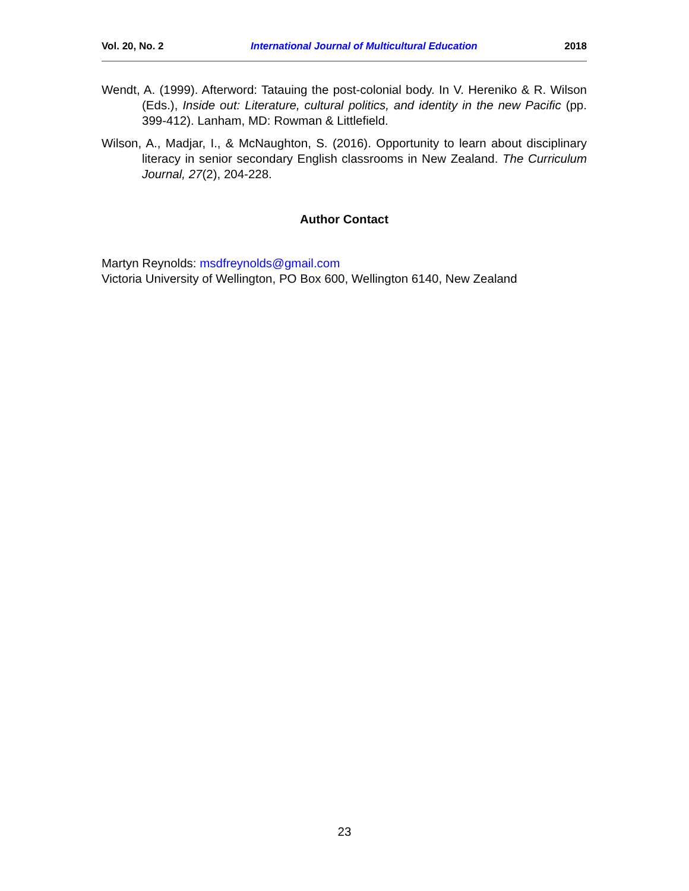Vol. 20, No. 2 International Journal of Multicultural Education 2018
Wendt, A. (1999). Afterword: Tatauing the post-colonial body. In V. Hereniko & R. Wilson (Eds.), Inside out: Literature, cultural politics, and identity in the new Pacific (pp. 399-412). Lanham, MD: Rowman & Littlefield.
Wilson, A., Madjar, I., & McNaughton, S. (2016). Opportunity to learn about disciplinary literacy in senior secondary English classrooms in New Zealand. The Curriculum Journal, 27(2), 204-228.
Author Contact
Martyn Reynolds: msdfreynolds@gmail.com
Victoria University of Wellington, PO Box 600, Wellington 6140, New Zealand
23